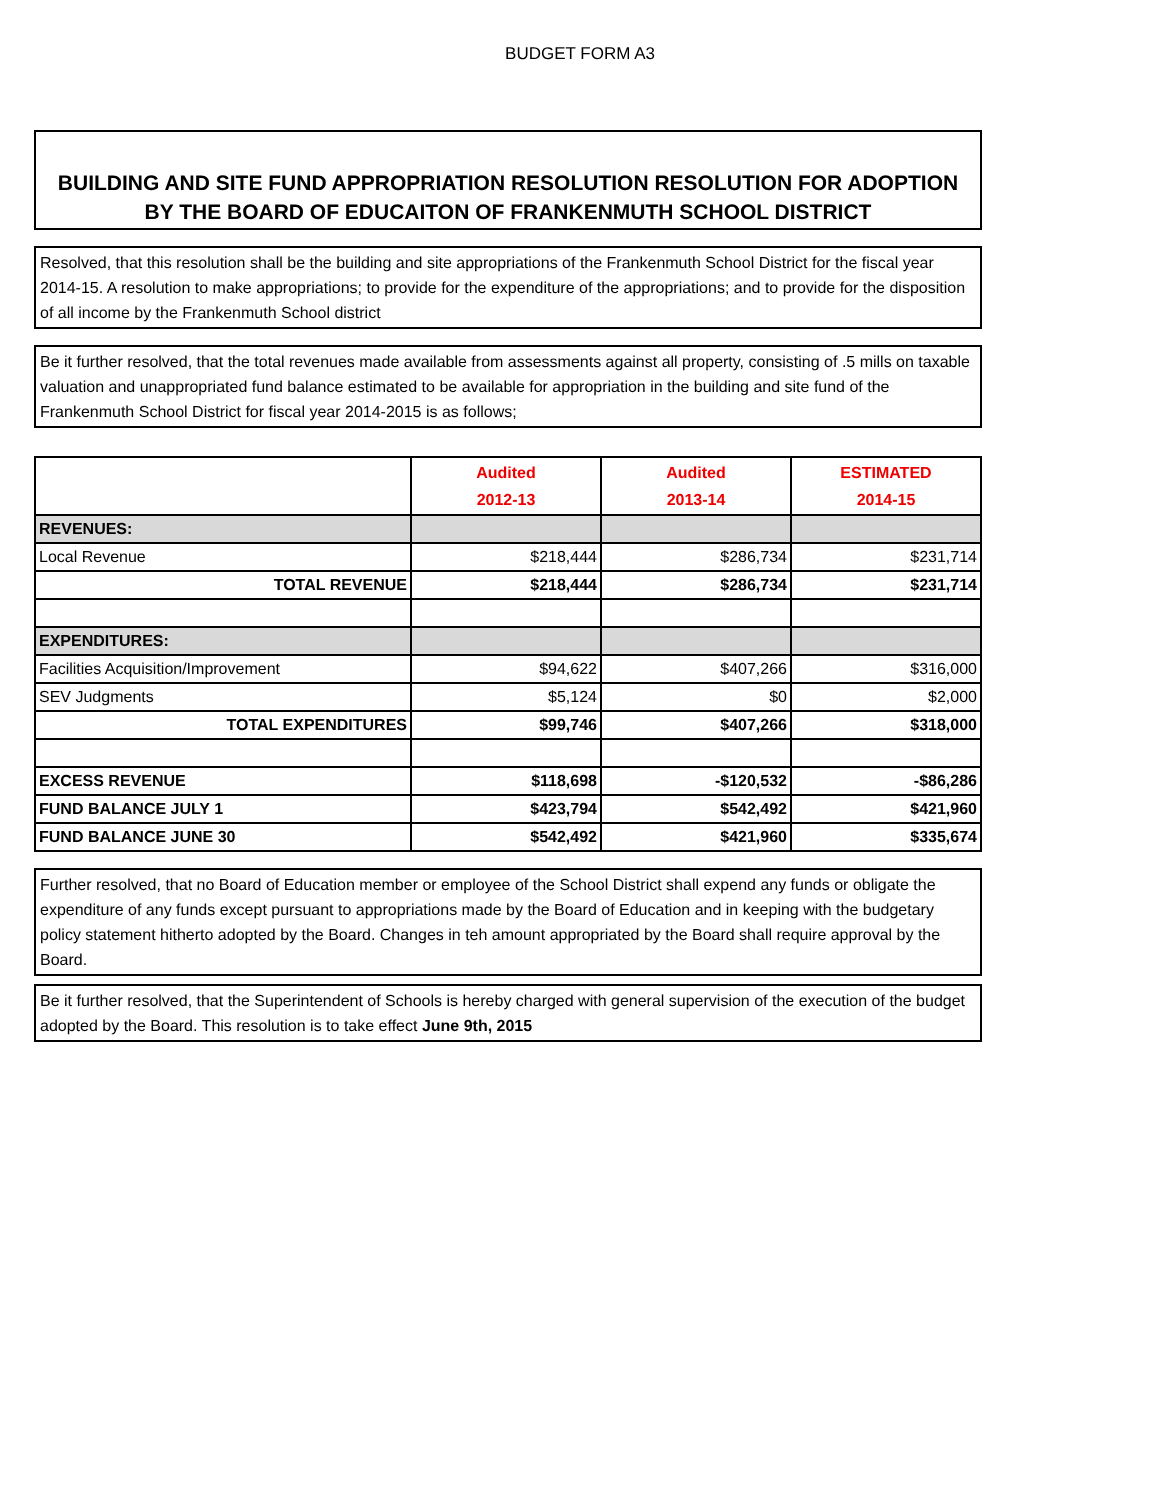BUDGET FORM A3
BUILDING AND SITE FUND APPROPRIATION RESOLUTION RESOLUTION FOR ADOPTION BY THE BOARD OF EDUCAITON OF FRANKENMUTH SCHOOL DISTRICT
Resolved, that this resolution shall be the building and site appropriations of the Frankenmuth School District for the fiscal year 2014-15. A resolution to make appropriations; to provide for the expenditure of the appropriations; and to provide for the disposition of all income by the Frankenmuth School district
Be it further resolved, that the total revenues made available from assessments against all property, consisting of .5 mills on taxable valuation and unappropriated fund balance estimated to be available for appropriation in the building and site fund of the Frankenmuth School District for fiscal year 2014-2015 is as follows;
| | Audited 2012-13 | Audited 2013-14 | ESTIMATED 2014-15 |
| --- | --- | --- | --- |
| REVENUES: | | | |
| Local Revenue | $218,444 | $286,734 | $231,714 |
| TOTAL REVENUE | $218,444 | $286,734 | $231,714 |
| EXPENDITURES: | | | |
| Facilities Acquisition/Improvement | $94,622 | $407,266 | $316,000 |
| SEV Judgments | $5,124 | $0 | $2,000 |
| TOTAL EXPENDITURES | $99,746 | $407,266 | $318,000 |
| EXCESS REVENUE | $118,698 | -$120,532 | -$86,286 |
| FUND BALANCE JULY 1 | $423,794 | $542,492 | $421,960 |
| FUND BALANCE JUNE 30 | $542,492 | $421,960 | $335,674 |
Further resolved, that no Board of Education member or employee of the School District shall expend any funds or obligate the expenditure of any funds except pursuant to appropriations made by the Board of Education and in keeping with the budgetary policy statement hitherto adopted by the Board. Changes in teh amount appropriated by the Board shall require approval by the Board.
Be it further resolved, that the Superintendent of Schools is hereby charged with general supervision of the execution of the budget adopted by the Board. This resolution is to take effect June 9th, 2015